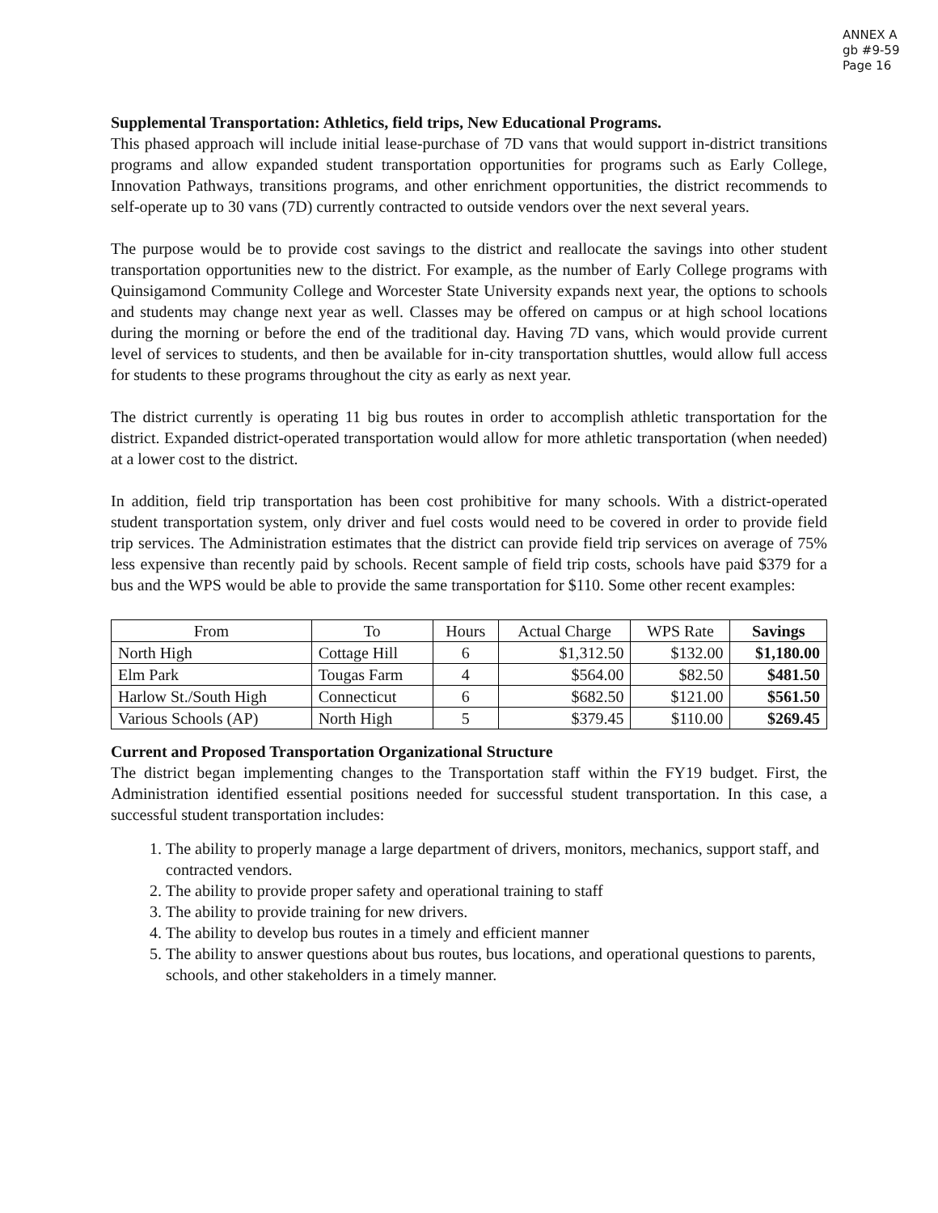ANNEX A
gb #9-59
Page 16
Supplemental Transportation: Athletics, field trips, New Educational Programs.
This phased approach will include initial lease-purchase of 7D vans that would support in-district transitions programs and allow expanded student transportation opportunities for programs such as Early College, Innovation Pathways, transitions programs, and other enrichment opportunities, the district recommends to self-operate up to 30 vans (7D) currently contracted to outside vendors over the next several years.
The purpose would be to provide cost savings to the district and reallocate the savings into other student transportation opportunities new to the district. For example, as the number of Early College programs with Quinsigamond Community College and Worcester State University expands next year, the options to schools and students may change next year as well. Classes may be offered on campus or at high school locations during the morning or before the end of the traditional day. Having 7D vans, which would provide current level of services to students, and then be available for in-city transportation shuttles, would allow full access for students to these programs throughout the city as early as next year.
The district currently is operating 11 big bus routes in order to accomplish athletic transportation for the district. Expanded district-operated transportation would allow for more athletic transportation (when needed) at a lower cost to the district.
In addition, field trip transportation has been cost prohibitive for many schools. With a district-operated student transportation system, only driver and fuel costs would need to be covered in order to provide field trip services. The Administration estimates that the district can provide field trip services on average of 75% less expensive than recently paid by schools. Recent sample of field trip costs, schools have paid $379 for a bus and the WPS would be able to provide the same transportation for $110. Some other recent examples:
| From | To | Hours | Actual Charge | WPS Rate | Savings |
| --- | --- | --- | --- | --- | --- |
| North High | Cottage Hill | 6 | $1,312.50 | $132.00 | $1,180.00 |
| Elm Park | Tougas Farm | 4 | $564.00 | $82.50 | $481.50 |
| Harlow St./South High | Connecticut | 6 | $682.50 | $121.00 | $561.50 |
| Various Schools (AP) | North High | 5 | $379.45 | $110.00 | $269.45 |
Current and Proposed Transportation Organizational Structure
The district began implementing changes to the Transportation staff within the FY19 budget. First, the Administration identified essential positions needed for successful student transportation. In this case, a successful student transportation includes:
1. The ability to properly manage a large department of drivers, monitors, mechanics, support staff, and contracted vendors.
2. The ability to provide proper safety and operational training to staff
3. The ability to provide training for new drivers.
4. The ability to develop bus routes in a timely and efficient manner
5. The ability to answer questions about bus routes, bus locations, and operational questions to parents, schools, and other stakeholders in a timely manner.